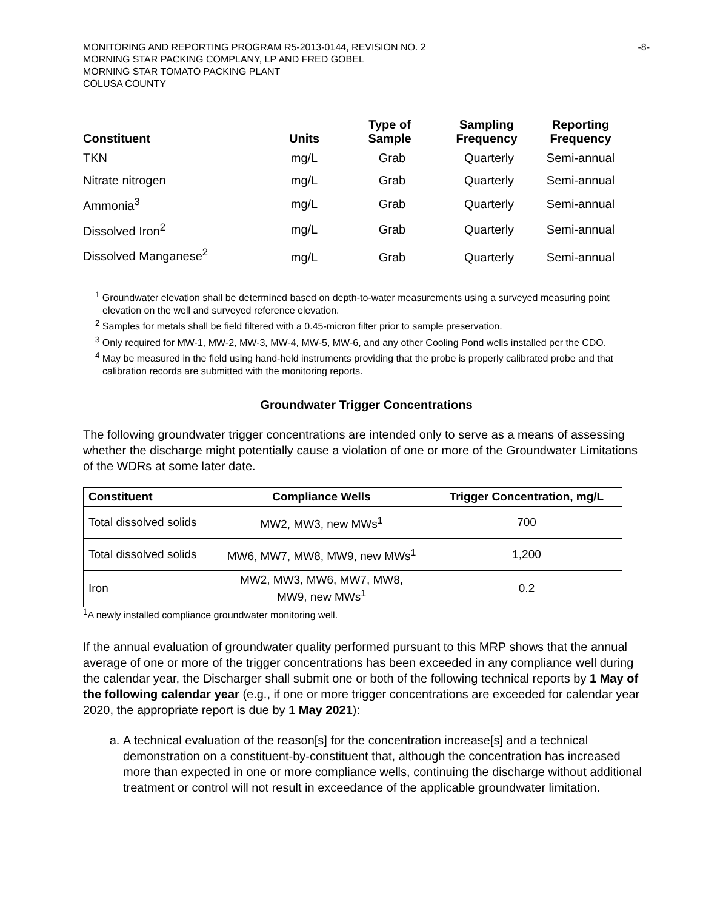MONITORING AND REPORTING PROGRAM R5-2013-0144, REVISION NO. 2
MORNING STAR PACKING COMPLANY, LP AND FRED GOBEL
MORNING STAR TOMATO PACKING PLANT
COLUSA COUNTY
-8-
| Constituent | Units | Type of Sample | Sampling Frequency | Reporting Frequency |
| --- | --- | --- | --- | --- |
| TKN | mg/L | Grab | Quarterly | Semi-annual |
| Nitrate nitrogen | mg/L | Grab | Quarterly | Semi-annual |
| Ammonia<sup>3</sup> | mg/L | Grab | Quarterly | Semi-annual |
| Dissolved Iron<sup>2</sup> | mg/L | Grab | Quarterly | Semi-annual |
| Dissolved Manganese<sup>2</sup> | mg/L | Grab | Quarterly | Semi-annual |
<sup>1</sup> Groundwater elevation shall be determined based on depth-to-water measurements using a surveyed measuring point elevation on the well and surveyed reference elevation.
<sup>2</sup> Samples for metals shall be field filtered with a 0.45-micron filter prior to sample preservation.
<sup>3</sup> Only required for MW-1, MW-2, MW-3, MW-4, MW-5, MW-6, and any other Cooling Pond wells installed per the CDO.
<sup>4</sup> May be measured in the field using hand-held instruments providing that the probe is properly calibrated probe and that calibration records are submitted with the monitoring reports.
Groundwater Trigger Concentrations
The following groundwater trigger concentrations are intended only to serve as a means of assessing whether the discharge might potentially cause a violation of one or more of the Groundwater Limitations of the WDRs at some later date.
| Constituent | Compliance Wells | Trigger Concentration, mg/L |
| --- | --- | --- |
| Total dissolved solids | MW2, MW3, new MWs<sup>1</sup> | 700 |
| Total dissolved solids | MW6, MW7, MW8, MW9, new MWs<sup>1</sup> | 1,200 |
| Iron | MW2, MW3, MW6, MW7, MW8, MW9, new MWs<sup>1</sup> | 0.2 |
<sup>1</sup> A newly installed compliance groundwater monitoring well.
If the annual evaluation of groundwater quality performed pursuant to this MRP shows that the annual average of one or more of the trigger concentrations has been exceeded in any compliance well during the calendar year, the Discharger shall submit one or both of the following technical reports by 1 May of the following calendar year (e.g., if one or more trigger concentrations are exceeded for calendar year 2020, the appropriate report is due by 1 May 2021):
a. A technical evaluation of the reason[s] for the concentration increase[s] and a technical demonstration on a constituent-by-constituent that, although the concentration has increased more than expected in one or more compliance wells, continuing the discharge without additional treatment or control will not result in exceedance of the applicable groundwater limitation.